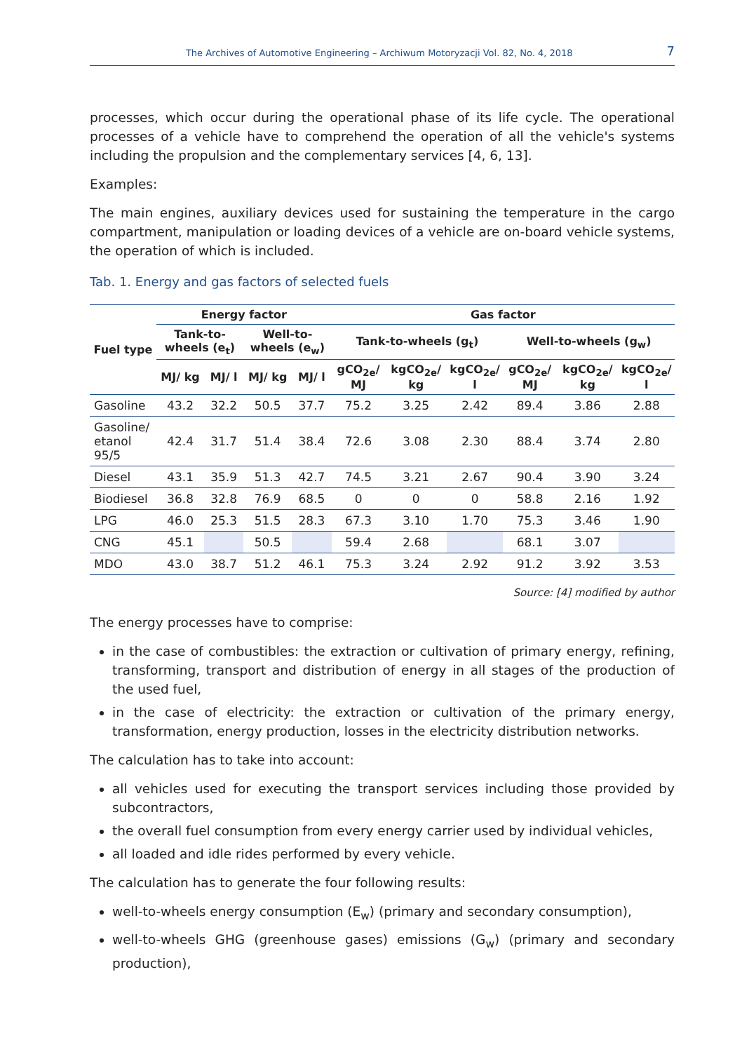The Archives of Automotive Engineering – Archiwum Motoryzacji Vol. 82, No. 4, 2018 7
processes, which occur during the operational phase of its life cycle. The operational processes of a vehicle have to comprehend the operation of all the vehicle's systems including the propulsion and the complementary services [4, 6, 13].
Examples:
The main engines, auxiliary devices used for sustaining the temperature in the cargo compartment, manipulation or loading devices of a vehicle are on-board vehicle systems, the operation of which is included.
Tab. 1. Energy and gas factors of selected fuels
| Fuel type | Energy factor | | | | Gas factor | | | | | |
| --- | --- | --- | --- | --- | --- | --- | --- | --- | --- | --- |
| | Tank-to-wheels (e<sub>t</sub>) | | Well-to-wheels (e<sub>w</sub>) | | Tank-to-wheels (g<sub>t</sub>) | | | Well-to-wheels (g<sub>w</sub>) | | |
| | MJ/ kg | MJ/ l | MJ/ kg | MJ/ l | gCO<sub>2e</sub>/ MJ | kgCO<sub>2e</sub>/ kg | kgCO<sub>2e</sub>/ l | gCO<sub>2e</sub>/ MJ | kgCO<sub>2e</sub>/ kg | kgCO<sub>2e</sub>/ l |
| Gasoline | 43.2 | 32.2 | 50.5 | 37.7 | 75.2 | 3.25 | 2.42 | 89.4 | 3.86 | 2.88 |
| Gasoline/ etanol 95/5 | 42.4 | 31.7 | 51.4 | 38.4 | 72.6 | 3.08 | 2.30 | 88.4 | 3.74 | 2.80 |
| Diesel | 43.1 | 35.9 | 51.3 | 42.7 | 74.5 | 3.21 | 2.67 | 90.4 | 3.90 | 3.24 |
| Biodiesel | 36.8 | 32.8 | 76.9 | 68.5 | 0 | 0 | 0 | 58.8 | 2.16 | 1.92 |
| LPG | 46.0 | 25.3 | 51.5 | 28.3 | 67.3 | 3.10 | 1.70 | 75.3 | 3.46 | 1.90 |
| CNG | 45.1 | | 50.5 | | 59.4 | 2.68 | | 68.1 | 3.07 | |
| MDO | 43.0 | 38.7 | 51.2 | 46.1 | 75.3 | 3.24 | 2.92 | 91.2 | 3.92 | 3.53 |
Source: [4] modified by author
The energy processes have to comprise:
in the case of combustibles: the extraction or cultivation of primary energy, refining, transforming, transport and distribution of energy in all stages of the production of the used fuel,
in the case of electricity: the extraction or cultivation of the primary energy, transformation, energy production, losses in the electricity distribution networks.
The calculation has to take into account:
all vehicles used for executing the transport services including those provided by subcontractors,
the overall fuel consumption from every energy carrier used by individual vehicles,
all loaded and idle rides performed by every vehicle.
The calculation has to generate the four following results:
well-to-wheels energy consumption (E<sub>w</sub>) (primary and secondary consumption),
well-to-wheels GHG (greenhouse gases) emissions (G<sub>w</sub>) (primary and secondary production),